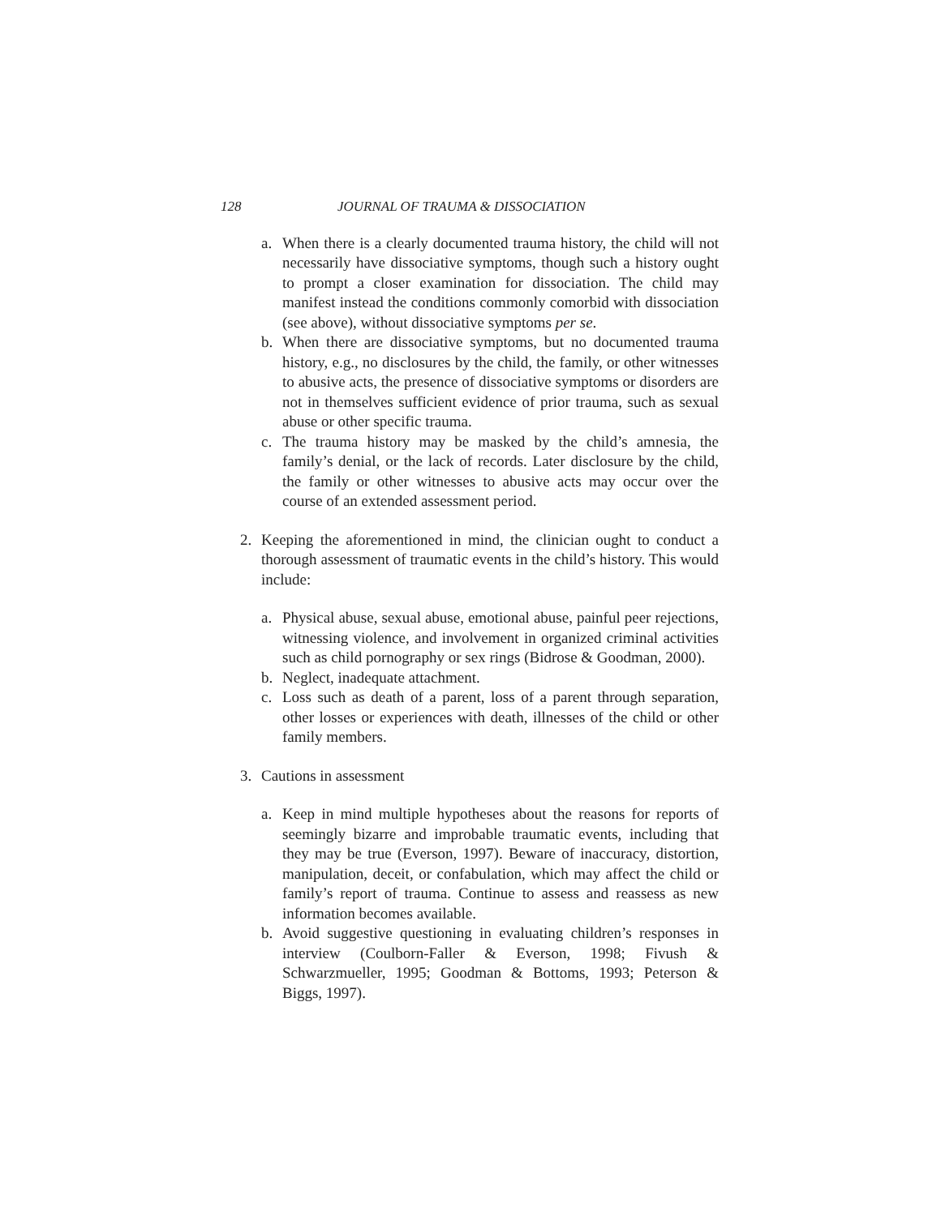128 JOURNAL OF TRAUMA & DISSOCIATION
a. When there is a clearly documented trauma history, the child will not necessarily have dissociative symptoms, though such a history ought to prompt a closer examination for dissociation. The child may manifest instead the conditions commonly comorbid with dissociation (see above), without dissociative symptoms per se.
b. When there are dissociative symptoms, but no documented trauma history, e.g., no disclosures by the child, the family, or other witnesses to abusive acts, the presence of dissociative symptoms or disorders are not in themselves sufficient evidence of prior trauma, such as sexual abuse or other specific trauma.
c. The trauma history may be masked by the child’s amnesia, the family’s denial, or the lack of records. Later disclosure by the child, the family or other witnesses to abusive acts may occur over the course of an extended assessment period.
2. Keeping the aforementioned in mind, the clinician ought to conduct a thorough assessment of traumatic events in the child’s history. This would include:
a. Physical abuse, sexual abuse, emotional abuse, painful peer rejections, witnessing violence, and involvement in organized criminal activities such as child pornography or sex rings (Bidrose & Goodman, 2000).
b. Neglect, inadequate attachment.
c. Loss such as death of a parent, loss of a parent through separation, other losses or experiences with death, illnesses of the child or other family members.
3. Cautions in assessment
a. Keep in mind multiple hypotheses about the reasons for reports of seemingly bizarre and improbable traumatic events, including that they may be true (Everson, 1997). Beware of inaccuracy, distortion, manipulation, deceit, or confabulation, which may affect the child or family’s report of trauma. Continue to assess and reassess as new information becomes available.
b. Avoid suggestive questioning in evaluating children’s responses in interview (Coulborn-Faller & Everson, 1998; Fivush & Schwarzmueller, 1995; Goodman & Bottoms, 1993; Peterson & Biggs, 1997).